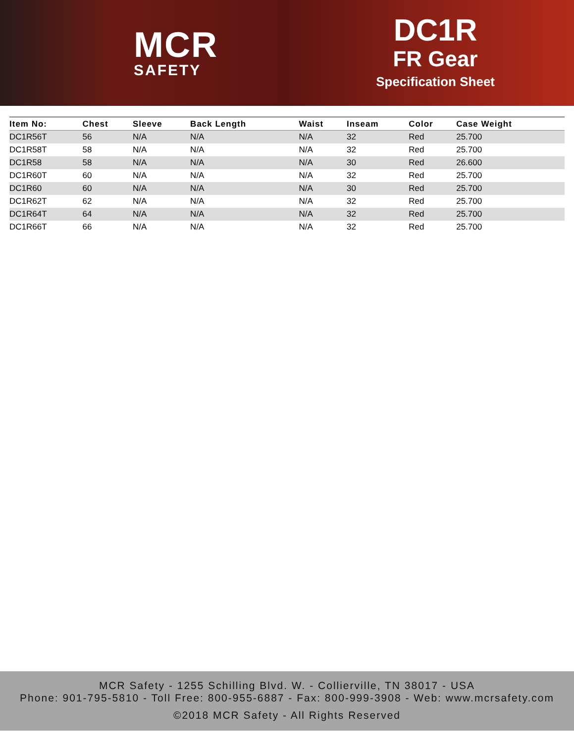MCR
SAFETY
DC1R
FR Gear
Specification Sheet
| Item No: | Chest | Sleeve | Back Length | Waist | Inseam | Color | Case Weight |
| --- | --- | --- | --- | --- | --- | --- | --- |
| DC1R56T | 56 | N/A | N/A | N/A | 32 | Red | 25.700 |
| DC1R58T | 58 | N/A | N/A | N/A | 32 | Red | 25.700 |
| DC1R58 | 58 | N/A | N/A | N/A | 30 | Red | 26.600 |
| DC1R60T | 60 | N/A | N/A | N/A | 32 | Red | 25.700 |
| DC1R60 | 60 | N/A | N/A | N/A | 30 | Red | 25.700 |
| DC1R62T | 62 | N/A | N/A | N/A | 32 | Red | 25.700 |
| DC1R64T | 64 | N/A | N/A | N/A | 32 | Red | 25.700 |
| DC1R66T | 66 | N/A | N/A | N/A | 32 | Red | 25.700 |
MCR Safety - 1255 Schilling Blvd. W. - Collierville, TN 38017 - USA
Phone: 901-795-5810 - Toll Free: 800-955-6887 - Fax: 800-999-3908 - Web: www.mcrsafety.com
©2018 MCR Safety - All Rights Reserved